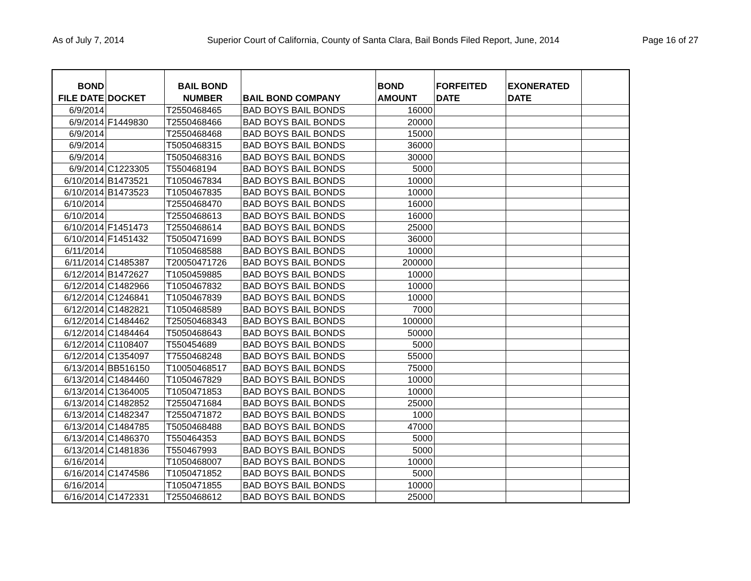As of July 7, 2014 Superior Court of California, County of Santa Clara, Bail Bonds Filed Report, June, 2014 Page 16 of 27
| BOND FILE DATE | DOCKET | BAIL BOND NUMBER | BAIL BOND COMPANY | BOND AMOUNT | FORFEITED DATE | EXONERATED DATE | |
| --- | --- | --- | --- | --- | --- | --- | --- |
| 6/9/2014 | | T2550468465 | BAD BOYS BAIL BONDS | 16000 | | | |
| 6/9/2014 | F1449830 | T2550468466 | BAD BOYS BAIL BONDS | 20000 | | | |
| 6/9/2014 | | T2550468468 | BAD BOYS BAIL BONDS | 15000 | | | |
| 6/9/2014 | | T5050468315 | BAD BOYS BAIL BONDS | 36000 | | | |
| 6/9/2014 | | T5050468316 | BAD BOYS BAIL BONDS | 30000 | | | |
| 6/9/2014 | C1223305 | T550468194 | BAD BOYS BAIL BONDS | 5000 | | | |
| 6/10/2014 | B1473521 | T1050467834 | BAD BOYS BAIL BONDS | 10000 | | | |
| 6/10/2014 | B1473523 | T1050467835 | BAD BOYS BAIL BONDS | 10000 | | | |
| 6/10/2014 | | T2550468470 | BAD BOYS BAIL BONDS | 16000 | | | |
| 6/10/2014 | | T2550468613 | BAD BOYS BAIL BONDS | 16000 | | | |
| 6/10/2014 | F1451473 | T2550468614 | BAD BOYS BAIL BONDS | 25000 | | | |
| 6/10/2014 | F1451432 | T5050471699 | BAD BOYS BAIL BONDS | 36000 | | | |
| 6/11/2014 | | T1050468588 | BAD BOYS BAIL BONDS | 10000 | | | |
| 6/11/2014 | C1485387 | T20050471726 | BAD BOYS BAIL BONDS | 200000 | | | |
| 6/12/2014 | B1472627 | T1050459885 | BAD BOYS BAIL BONDS | 10000 | | | |
| 6/12/2014 | C1482966 | T1050467832 | BAD BOYS BAIL BONDS | 10000 | | | |
| 6/12/2014 | C1246841 | T1050467839 | BAD BOYS BAIL BONDS | 10000 | | | |
| 6/12/2014 | C1482821 | T1050468589 | BAD BOYS BAIL BONDS | 7000 | | | |
| 6/12/2014 | C1484462 | T25050468343 | BAD BOYS BAIL BONDS | 100000 | | | |
| 6/12/2014 | C1484464 | T5050468643 | BAD BOYS BAIL BONDS | 50000 | | | |
| 6/12/2014 | C1108407 | T550454689 | BAD BOYS BAIL BONDS | 5000 | | | |
| 6/12/2014 | C1354097 | T7550468248 | BAD BOYS BAIL BONDS | 55000 | | | |
| 6/13/2014 | BB516150 | T10050468517 | BAD BOYS BAIL BONDS | 75000 | | | |
| 6/13/2014 | C1484460 | T1050467829 | BAD BOYS BAIL BONDS | 10000 | | | |
| 6/13/2014 | C1364005 | T1050471853 | BAD BOYS BAIL BONDS | 10000 | | | |
| 6/13/2014 | C1482852 | T2550471684 | BAD BOYS BAIL BONDS | 25000 | | | |
| 6/13/2014 | C1482347 | T2550471872 | BAD BOYS BAIL BONDS | 1000 | | | |
| 6/13/2014 | C1484785 | T5050468488 | BAD BOYS BAIL BONDS | 47000 | | | |
| 6/13/2014 | C1486370 | T550464353 | BAD BOYS BAIL BONDS | 5000 | | | |
| 6/13/2014 | C1481836 | T550467993 | BAD BOYS BAIL BONDS | 5000 | | | |
| 6/16/2014 | | T1050468007 | BAD BOYS BAIL BONDS | 10000 | | | |
| 6/16/2014 | C1474586 | T1050471852 | BAD BOYS BAIL BONDS | 5000 | | | |
| 6/16/2014 | | T1050471855 | BAD BOYS BAIL BONDS | 10000 | | | |
| 6/16/2014 | C1472331 | T2550468612 | BAD BOYS BAIL BONDS | 25000 | | | |